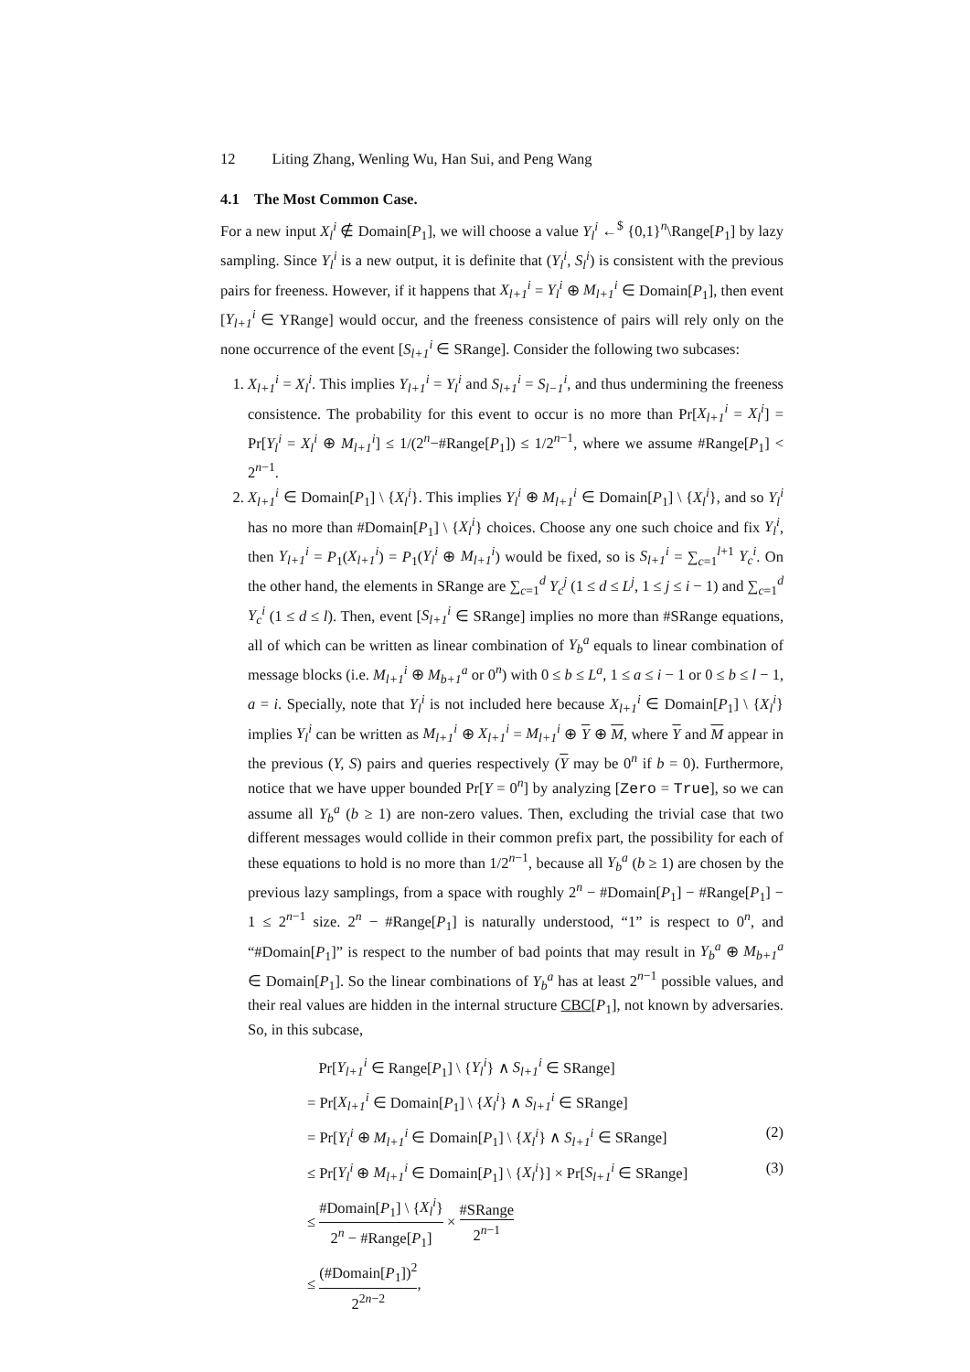12 Liting Zhang, Wenling Wu, Han Sui, and Peng Wang
4.1 The Most Common Case.
For a new input X<sub>l</sub><sup>i</sup> ∉ Domain[P<sub>1</sub>], we will choose a value Y<sub>l</sub><sup>i</sup> ←<sup>$</sup> {0,1}<sup>n</sup>\Range[P<sub>1</sub>] by lazy sampling. Since Y<sub>l</sub><sup>i</sup> is a new output, it is definite that (Y<sub>l</sub><sup>i</sup>, S<sub>l</sub><sup>i</sup>) is consistent with the previous pairs for freeness. However, if it happens that X<sub>l+1</sub><sup>i</sup> = Y<sub>l</sub><sup>i</sup> ⊕ M<sub>l+1</sub><sup>i</sup> ∈ Domain[P<sub>1</sub>], then event [Y<sub>l+1</sub><sup>i</sup> ∈ YRange] would occur, and the freeness consistence of pairs will rely only on the none occurrence of the event [S<sub>l+1</sub><sup>i</sup> ∈ SRange]. Consider the following two subcases:
1. X<sub>l+1</sub><sup>i</sup> = X<sub>l</sub><sup>i</sup>. This implies Y<sub>l+1</sub><sup>i</sup> = Y<sub>l</sub><sup>i</sup> and S<sub>l+1</sub><sup>i</sup> = S<sub>l−1</sub><sup>i</sup>, and thus undermining the freeness consistence. The probability for this event to occur is no more than Pr[X<sub>l+1</sub><sup>i</sup> = X<sub>l</sub><sup>i</sup>] = Pr[Y<sub>l</sub><sup>i</sup> = X<sub>l</sub><sup>i</sup> ⊕ M<sub>l+1</sub><sup>i</sup>] ≤ 1/(2<sup>n</sup>−#Range[P<sub>1</sub>]) ≤ 1/2<sup>n−1</sup>, where we assume #Range[P<sub>1</sub>] < 2<sup>n−1</sup>.
2. X<sub>l+1</sub><sup>i</sup> ∈ Domain[P<sub>1</sub>] \ {X<sub>l</sub><sup>i</sup>}. This implies Y<sub>l</sub><sup>i</sup> ⊕ M<sub>l+1</sub><sup>i</sup> ∈ Domain[P<sub>1</sub>] \ {X<sub>l</sub><sup>i</sup>}, and so Y<sub>l</sub><sup>i</sup> has no more than #Domain[P<sub>1</sub>] \ {X<sub>l</sub><sup>i</sup>} choices. Choose any one such choice and fix Y<sub>l</sub><sup>i</sup>, then Y<sub>l+1</sub><sup>i</sup> = P<sub>1</sub>(X<sub>l+1</sub><sup>i</sup>) = P<sub>1</sub>(Y<sub>l</sub><sup>i</sup> ⊕ M<sub>l+1</sub><sup>i</sup>) would be fixed, so is S<sub>l+1</sub><sup>i</sup> = ∑<sub>c=1</sub><sup>l+1</sup> Y<sub>c</sub><sup>i</sup>. On the other hand, the elements in SRange are ∑<sub>c=1</sub><sup>d</sup> Y<sub>c</sub><sup>j</sup> (1 ≤ d ≤ L<sup>j</sup>, 1 ≤ j ≤ i − 1) and ∑<sub>c=1</sub><sup>d</sup> Y<sub>c</sub><sup>i</sup> (1 ≤ d ≤ l). Then, event [S<sub>l+1</sub><sup>i</sup> ∈ SRange] implies no more than #SRange equations, all of which can be written as linear combination of Y<sub>b</sub><sup>a</sup> equals to linear combination of message blocks (i.e. M<sub>l+1</sub><sup>i</sup> ⊕ M<sub>b+1</sub><sup>a</sup> or 0<sup>n</sup>) with 0 ≤ b ≤ L<sup>a</sup>, 1 ≤ a ≤ i − 1 or 0 ≤ b ≤ l − 1, a = i. Specially, note that Y<sub>l</sub><sup>i</sup> is not included here because X<sub>l+1</sub><sup>i</sup> ∈ Domain[P<sub>1</sub>] \ {X<sub>l</sub><sup>i</sup>} implies Y<sub>l</sub><sup>i</sup> can be written as M<sub>l+1</sub><sup>i</sup> ⊕ X<sub>l+1</sub><sup>i</sup> = M<sub>l+1</sub><sup>i</sup> ⊕ Y ⊕ M, where Y and M appear in the previous (Y, S) pairs and queries respectively (Y may be 0<sup>n</sup> if b = 0). Furthermore, notice that we have upper bounded Pr[Y = 0<sup>n</sup>] by analyzing [Zero = True], so we can assume all Y<sub>b</sub><sup>a</sup> (b ≥ 1) are non-zero values. Then, excluding the trivial case that two different messages would collide in their common prefix part, the possibility for each of these equations to hold is no more than 1/2<sup>n−1</sup>, because all Y<sub>b</sub><sup>a</sup> (b ≥ 1) are chosen by the previous lazy samplings, from a space with roughly 2<sup>n</sup> − #Domain[P<sub>1</sub>] − #Range[P<sub>1</sub>] − 1 ≤ 2<sup>n−1</sup> size. 2<sup>n</sup> − #Range[P<sub>1</sub>] is naturally understood, “1” is respect to 0<sup>n</sup>, and “#Domain[P<sub>1</sub>]” is respect to the number of bad points that may result in Y<sub>b</sub><sup>a</sup> ⊕ M<sub>b+1</sub><sup>a</sup> ∈ Domain[P<sub>1</sub>]. So the linear combinations of Y<sub>b</sub><sup>a</sup> has at least 2<sup>n−1</sup> possible values, and their real values are hidden in the internal structure CBC[P<sub>1</sub>], not known by adversaries. So, in this subcase,
Pr[Y<sub>l+1</sub><sup>i</sup> ∈ Range[P<sub>1</sub>] \ {Y<sub>l</sub><sup>i</sup>} ∧ S<sub>l+1</sub><sup>i</sup> ∈ SRange]
= Pr[X<sub>l+1</sub><sup>i</sup> ∈ Domain[P<sub>1</sub>] \ {X<sub>l</sub><sup>i</sup>} ∧ S<sub>l+1</sub><sup>i</sup> ∈ SRange]
= Pr[Y<sub>l</sub><sup>i</sup> ⊕ M<sub>l+1</sub><sup>i</sup> ∈ Domain[P<sub>1</sub>] \ {X<sub>l</sub><sup>i</sup>} ∧ S<sub>l+1</sub><sup>i</sup> ∈ SRange] (2)
≤ Pr[Y<sub>l</sub><sup>i</sup> ⊕ M<sub>l+1</sub><sup>i</sup> ∈ Domain[P<sub>1</sub>] \ {X<sub>l</sub><sup>i</sup>}] × Pr[S<sub>l+1</sub><sup>i</sup> ∈ SRange] (3)
≤ #Domain[P<sub>1</sub>] \ {X<sub>l</sub><sup>i</sup>} 2<sup>n</sup> − #Range[P<sub>1</sub>] × #SRange 2<sup>n−1</sup>
≤ (#Domain[P<sub>1</sub>])<sup>2</sup> 2<sup>2n−2</sup>,